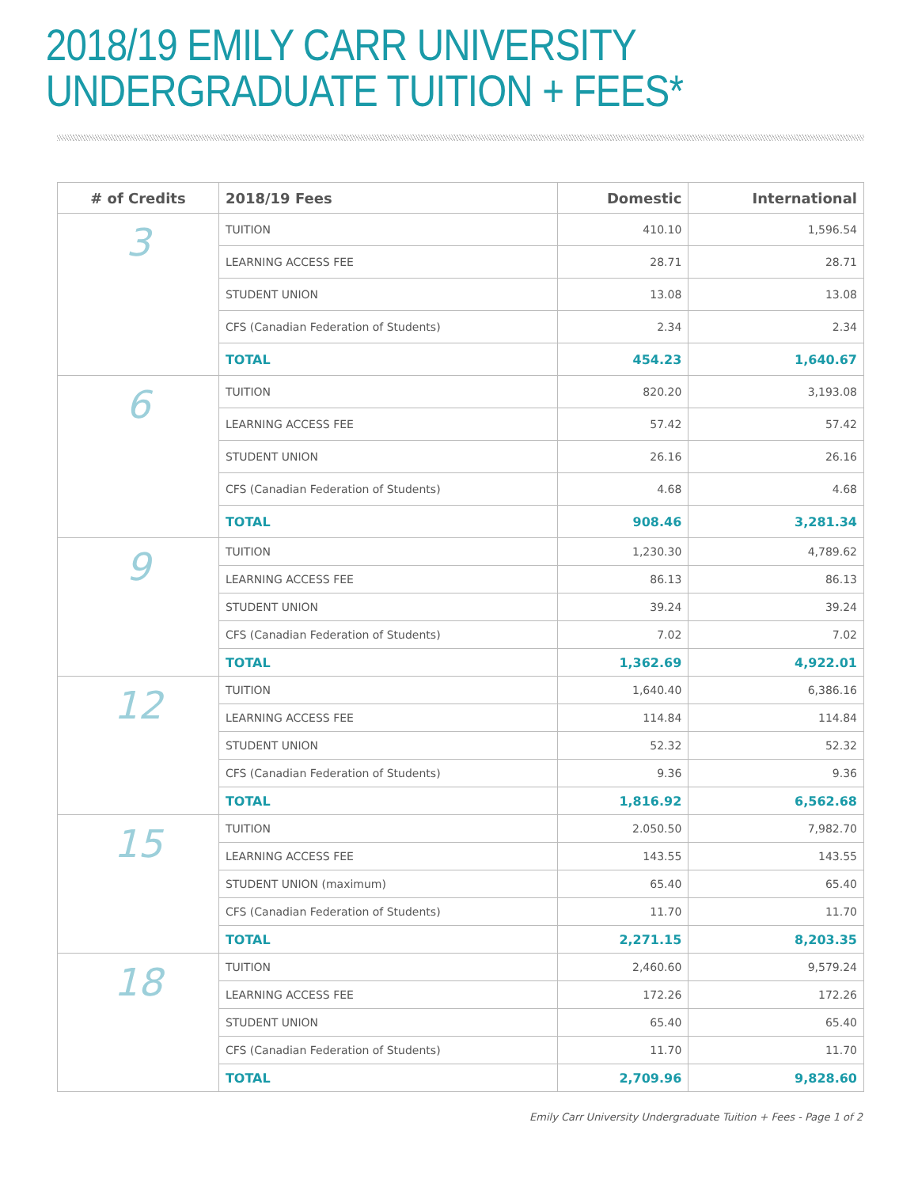2018/19 EMILY CARR UNIVERSITY
UNDERGRADUATE TUITION + FEES*
| # of Credits | 2018/19 Fees | Domestic | International |
| --- | --- | --- | --- |
| 3 | TUITION | 410.10 | 1,596.54 |
| | LEARNING ACCESS FEE | 28.71 | 28.71 |
| | STUDENT UNION | 13.08 | 13.08 |
| | CFS (Canadian Federation of Students) | 2.34 | 2.34 |
| | TOTAL | 454.23 | 1,640.67 |
| 6 | TUITION | 820.20 | 3,193.08 |
| | LEARNING ACCESS FEE | 57.42 | 57.42 |
| | STUDENT UNION | 26.16 | 26.16 |
| | CFS (Canadian Federation of Students) | 4.68 | 4.68 |
| | TOTAL | 908.46 | 3,281.34 |
| 9 | TUITION | 1,230.30 | 4,789.62 |
| | LEARNING ACCESS FEE | 86.13 | 86.13 |
| | STUDENT UNION | 39.24 | 39.24 |
| | CFS (Canadian Federation of Students) | 7.02 | 7.02 |
| | TOTAL | 1,362.69 | 4,922.01 |
| 12 | TUITION | 1,640.40 | 6,386.16 |
| | LEARNING ACCESS FEE | 114.84 | 114.84 |
| | STUDENT UNION | 52.32 | 52.32 |
| | CFS (Canadian Federation of Students) | 9.36 | 9.36 |
| | TOTAL | 1,816.92 | 6,562.68 |
| 15 | TUITION | 2.050.50 | 7,982.70 |
| | LEARNING ACCESS FEE | 143.55 | 143.55 |
| | STUDENT UNION (maximum) | 65.40 | 65.40 |
| | CFS (Canadian Federation of Students) | 11.70 | 11.70 |
| | TOTAL | 2,271.15 | 8,203.35 |
| 18 | TUITION | 2,460.60 | 9,579.24 |
| | LEARNING ACCESS FEE | 172.26 | 172.26 |
| | STUDENT UNION | 65.40 | 65.40 |
| | CFS (Canadian Federation of Students) | 11.70 | 11.70 |
| | TOTAL | 2,709.96 | 9,828.60 |
Emily Carr University Undergraduate Tuition + Fees - Page 1 of 2